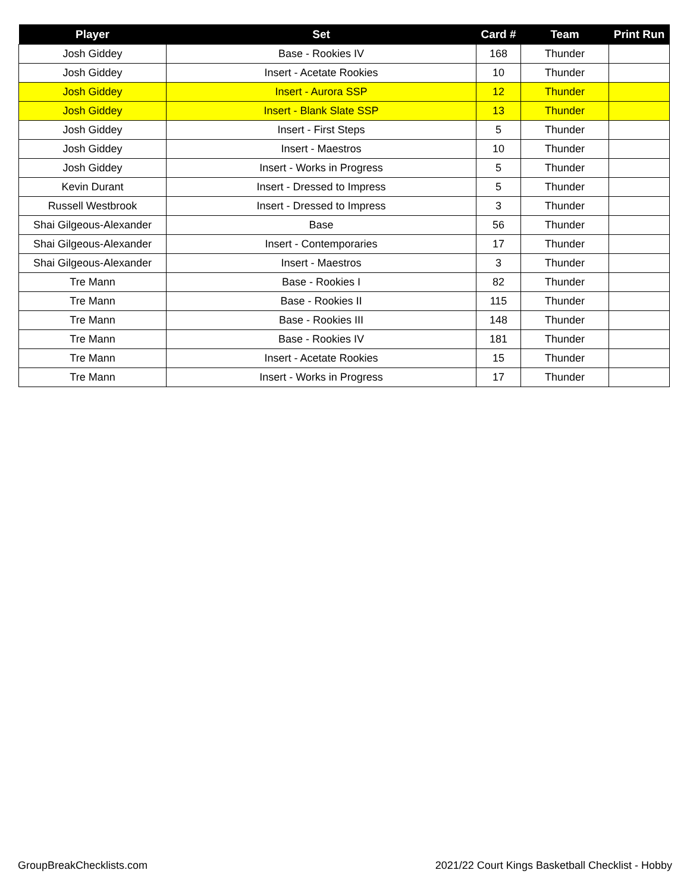| Player | Set | Card # | Team | Print Run |
| --- | --- | --- | --- | --- |
| Josh Giddey | Base - Rookies IV | 168 | Thunder | |
| Josh Giddey | Insert - Acetate Rookies | 10 | Thunder | |
| Josh Giddey | Insert - Aurora SSP | 12 | Thunder | |
| Josh Giddey | Insert - Blank Slate SSP | 13 | Thunder | |
| Josh Giddey | Insert - First Steps | 5 | Thunder | |
| Josh Giddey | Insert - Maestros | 10 | Thunder | |
| Josh Giddey | Insert - Works in Progress | 5 | Thunder | |
| Kevin Durant | Insert - Dressed to Impress | 5 | Thunder | |
| Russell Westbrook | Insert - Dressed to Impress | 3 | Thunder | |
| Shai Gilgeous-Alexander | Base | 56 | Thunder | |
| Shai Gilgeous-Alexander | Insert - Contemporaries | 17 | Thunder | |
| Shai Gilgeous-Alexander | Insert - Maestros | 3 | Thunder | |
| Tre Mann | Base - Rookies I | 82 | Thunder | |
| Tre Mann | Base - Rookies II | 115 | Thunder | |
| Tre Mann | Base - Rookies III | 148 | Thunder | |
| Tre Mann | Base - Rookies IV | 181 | Thunder | |
| Tre Mann | Insert - Acetate Rookies | 15 | Thunder | |
| Tre Mann | Insert - Works in Progress | 17 | Thunder | |
GroupBreakChecklists.com
2021/22 Court Kings Basketball Checklist - Hobby